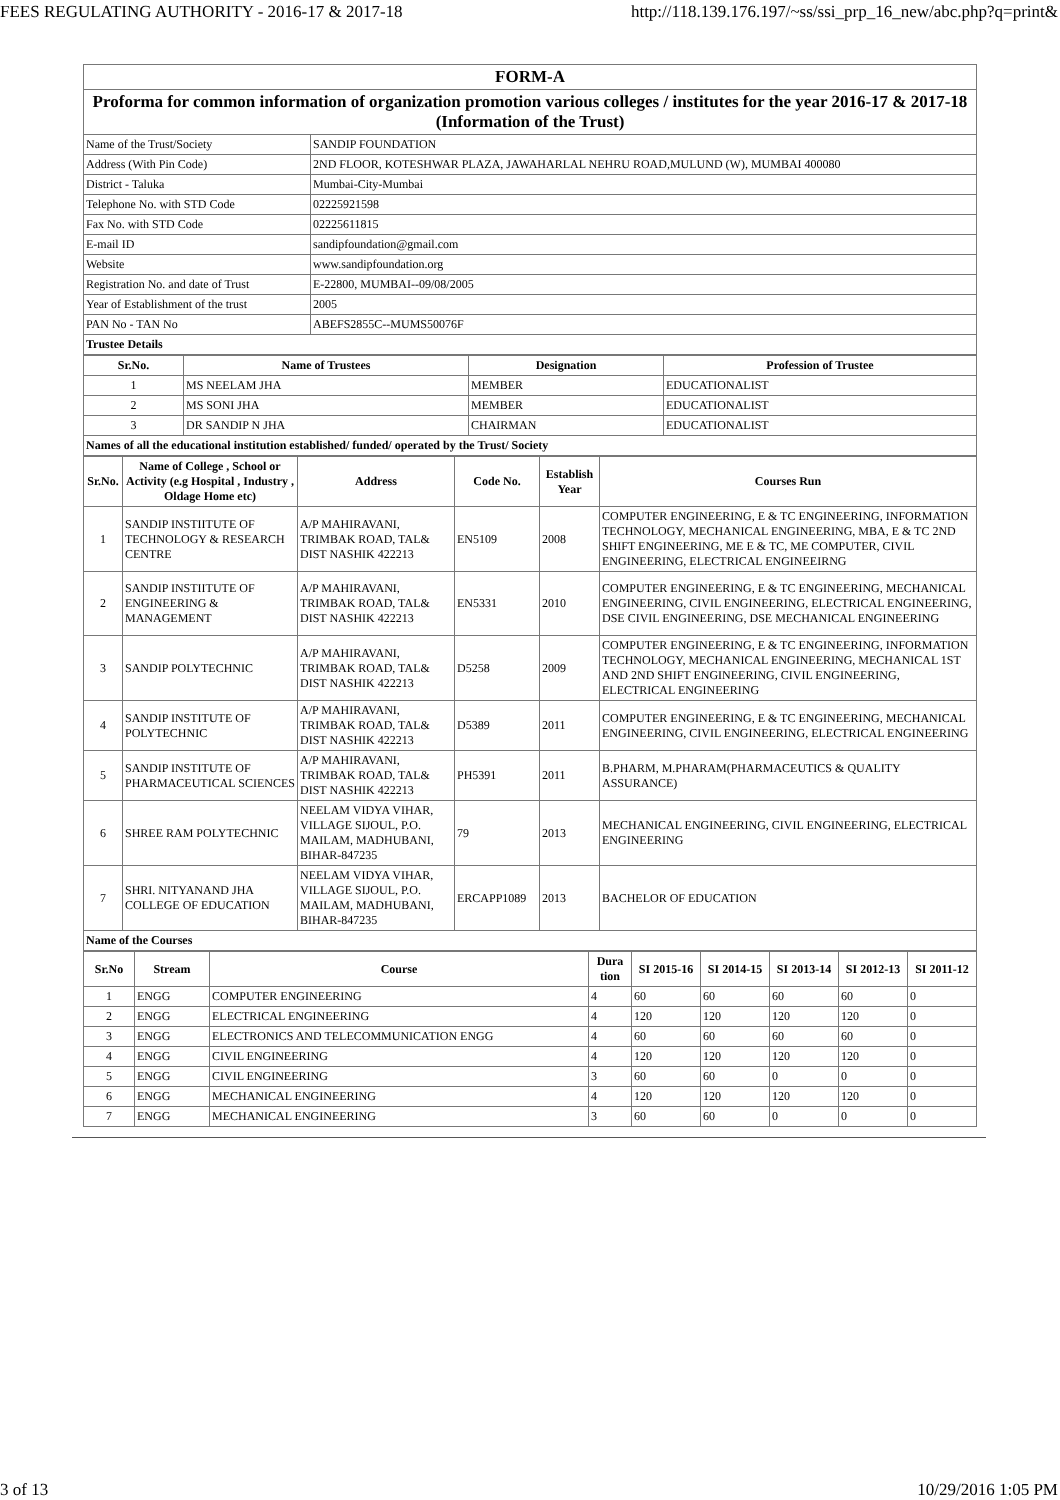FEES REGULATING AUTHORITY - 2016-17 & 2017-18 http://118.139.176.197/~ss/ssi_prp_16_new/abc.php?q=print&
| FORM-A | |
| Proforma for common information of organization promotion various colleges / institutes for the year 2016-17 & 2017-18 (Information of the Trust) | |
| Name of the Trust/Society | SANDIP FOUNDATION |
| Address (With Pin Code) | 2ND FLOOR, KOTESHWAR PLAZA, JAWAHARLAL NEHRU ROAD,MULUND (W), MUMBAI 400080 |
| District - Taluka | Mumbai-City-Mumbai |
| Telephone No. with STD Code | 02225921598 |
| Fax No. with STD Code | 02225611815 |
| E-mail ID | sandipfoundation@gmail.com |
| Website | www.sandipfoundation.org |
| Registration No. and date of Trust | E-22800, MUMBAI--09/08/2005 |
| Year of Establishment of the trust | 2005 |
| PAN No - TAN No | ABEFS2855C--MUMS50076F |
| Trustee Details | |
| Sr.No. | Name of Trustees | Designation | Profession of Trustee |
| --- | --- | --- | --- |
| 1 | MS NEELAM JHA | MEMBER | EDUCATIONALIST |
| 2 | MS SONI JHA | MEMBER | EDUCATIONALIST |
| 3 | DR SANDIP N JHA | CHAIRMAN | EDUCATIONALIST |
| Names of all the educational institution established/ funded/ operated by the Trust/ Society | | | |
| Sr.No. | Name of College , School or Activity (e.g Hospital , Industry , Oldage Home etc) | Address | Code No. | Establish Year | Courses Run |
| --- | --- | --- | --- | --- | --- |
| 1 | SANDIP INSTIITUTE OF TECHNOLOGY & RESEARCH CENTRE | A/P MAHIRAVANI, TRIMBAK ROAD, TAL& DIST NASHIK 422213 | EN5109 | 2008 | COMPUTER ENGINEERING, E & TC ENGINEERING, INFORMATION TECHNOLOGY, MECHANICAL ENGINEERING, MBA, E & TC 2ND SHIFT ENGINEERING, ME E & TC, ME COMPUTER, CIVIL ENGINEERING, ELECTRICAL ENGINEEIRNG |
| 2 | SANDIP INSTIITUTE OF ENGINEERING & MANAGEMENT | A/P MAHIRAVANI, TRIMBAK ROAD, TAL& DIST NASHIK 422213 | EN5331 | 2010 | COMPUTER ENGINEERING, E & TC ENGINEERING, MECHANICAL ENGINEERING, CIVIL ENGINEERING, ELECTRICAL ENGINEERING, DSE CIVIL ENGINEERING, DSE MECHANICAL ENGINEERING |
| 3 | SANDIP POLYTECHNIC | A/P MAHIRAVANI, TRIMBAK ROAD, TAL& DIST NASHIK 422213 | D5258 | 2009 | COMPUTER ENGINEERING, E & TC ENGINEERING, INFORMATION TECHNOLOGY, MECHANICAL ENGINEERING, MECHANICAL 1ST AND 2ND SHIFT ENGINEERING, CIVIL ENGINEERING, ELECTRICAL ENGINEERING |
| 4 | SANDIP INSTITUTE OF POLYTECHNIC | A/P MAHIRAVANI, TRIMBAK ROAD, TAL& DIST NASHIK 422213 | D5389 | 2011 | COMPUTER ENGINEERING, E & TC ENGINEERING, MECHANICAL ENGINEERING, CIVIL ENGINEERING, ELECTRICAL ENGINEERING |
| 5 | SANDIP INSTITUTE OF PHARMACEUTICAL SCIENCES | A/P MAHIRAVANI, TRIMBAK ROAD, TAL& DIST NASHIK 422213 | PH5391 | 2011 | B.PHARM, M.PHARAM(PHARMACEUTICS & QUALITY ASSURANCE) |
| 6 | SHREE RAM POLYTECHNIC | NEELAM VIDYA VIHAR, VILLAGE SIJOUL, P.O. MAILAM, MADHUBANI, BIHAR-847235 | 79 | 2013 | MECHANICAL ENGINEERING, CIVIL ENGINEERING, ELECTRICAL ENGINEERING |
| 7 | SHRI. NITYANAND JHA COLLEGE OF EDUCATION | NEELAM VIDYA VIHAR, VILLAGE SIJOUL, P.O. MAILAM, MADHUBANI, BIHAR-847235 | ERCAPP1089 | 2013 | BACHELOR OF EDUCATION |
| Name of the Courses | | | | | |
| Sr.No | Stream | Course | Dura tion | SI 2015-16 | SI 2014-15 | SI 2013-14 | SI 2012-13 | SI 2011-12 |
| --- | --- | --- | --- | --- | --- | --- | --- | --- |
| 1 | ENGG | COMPUTER ENGINEERING | 4 | 60 | 60 | 60 | 60 | 0 |
| 2 | ENGG | ELECTRICAL ENGINEERING | 4 | 120 | 120 | 120 | 120 | 0 |
| 3 | ENGG | ELECTRONICS AND TELECOMMUNICATION ENGG | 4 | 60 | 60 | 60 | 60 | 0 |
| 4 | ENGG | CIVIL ENGINEERING | 4 | 120 | 120 | 120 | 120 | 0 |
| 5 | ENGG | CIVIL ENGINEERING | 3 | 60 | 60 | 0 | 0 | 0 |
| 6 | ENGG | MECHANICAL ENGINEERING | 4 | 120 | 120 | 120 | 120 | 0 |
| 7 | ENGG | MECHANICAL ENGINEERING | 3 | 60 | 60 | 0 | 0 | 0 |
3 of 13 10/29/2016 1:05 PM